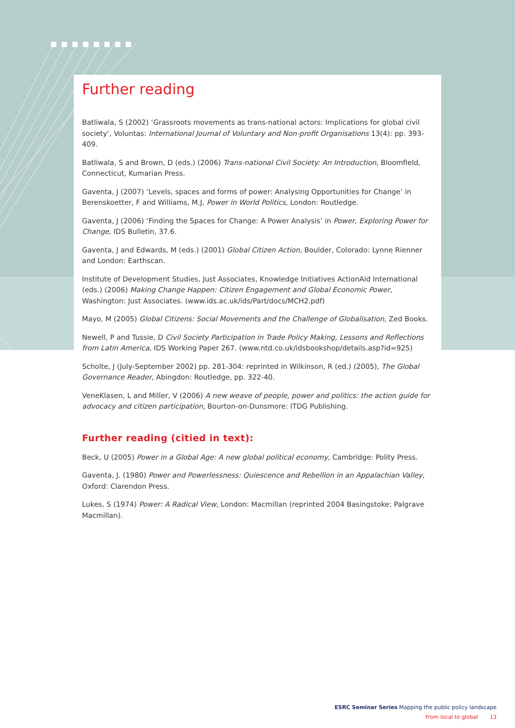Further reading
Batliwala, S (2002) ‘Grassroots movements as trans-national actors: Implications for global civil society’, Voluntas: International Journal of Voluntary and Non-profit Organisations 13(4): pp. 393-409.
Batliwala, S and Brown, D (eds.) (2006) Trans-national Civil Society: An Introduction, Bloomfield, Connecticut, Kumarian Press.
Gaventa, J (2007) ‘Levels, spaces and forms of power: Analysing Opportunities for Change’ in Berenskoetter, F and Williams, M.J, Power in World Politics, London: Routledge.
Gaventa, J (2006) ‘Finding the Spaces for Change: A Power Analysis’ in Power, Exploring Power for Change, IDS Bulletin, 37.6.
Gaventa, J and Edwards, M (eds.) (2001) Global Citizen Action, Boulder, Colorado: Lynne Rienner and London: Earthscan.
Institute of Development Studies, Just Associates, Knowledge Initiatives ActionAid International (eds.) (2006) Making Change Happen: Citizen Engagement and Global Economic Power, Washington: Just Associates. (www.ids.ac.uk/ids/Part/docs/MCH2.pdf)
Mayo, M (2005) Global Citizens: Social Movements and the Challenge of Globalisation, Zed Books.
Newell, P and Tussie, D Civil Society Participation in Trade Policy Making, Lessons and Reflections from Latin America, IDS Working Paper 267. (www.ntd.co.uk/idsbookshop/details.asp?id=925)
Scholte, J (July-September 2002) pp. 281-304: reprinted in Wilkinson, R (ed.) (2005), The Global Governance Reader, Abingdon: Routledge, pp. 322-40.
VeneKlasen, L and Miller, V (2006) A new weave of people, power and politics: the action guide for advocacy and citizen participation, Bourton-on-Dunsmore: ITDG Publishing.
Further reading (citied in text):
Beck, U (2005) Power in a Global Age: A new global political economy, Cambridge: Polity Press.
Gaventa, J. (1980) Power and Powerlessness: Quiescence and Rebellion in an Appalachian Valley, Oxford: Clarendon Press.
Lukes, S (1974) Power: A Radical View, London: Macmillan (reprinted 2004 Basingstoke: Palgrave Macmillan).
ESRC Seminar Series Mapping the public policy landscape
From local to global 13